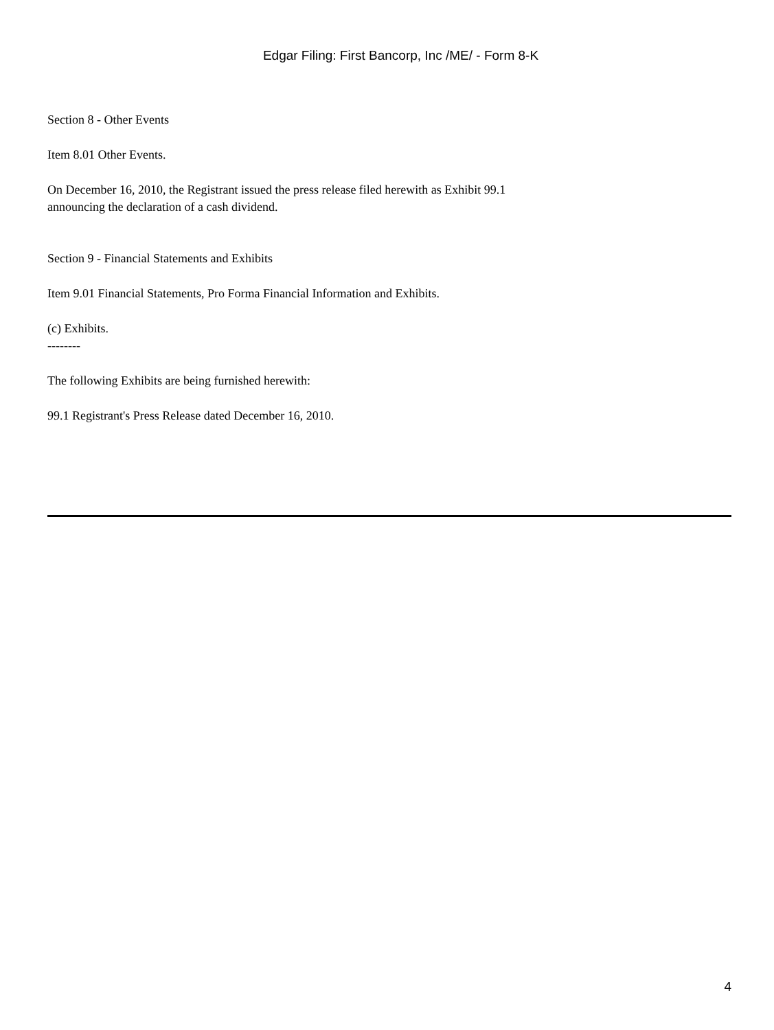Edgar Filing: First Bancorp, Inc /ME/ - Form 8-K
Section 8 - Other Events
Item 8.01 Other Events.
On December 16, 2010, the Registrant issued the press release filed herewith as Exhibit 99.1
announcing the declaration of a cash dividend.
Section 9 - Financial Statements and Exhibits
Item 9.01 Financial Statements, Pro Forma Financial Information and Exhibits.
(c) Exhibits.
--------
The following Exhibits are being furnished herewith:
99.1 Registrant's Press Release dated December 16, 2010.
4